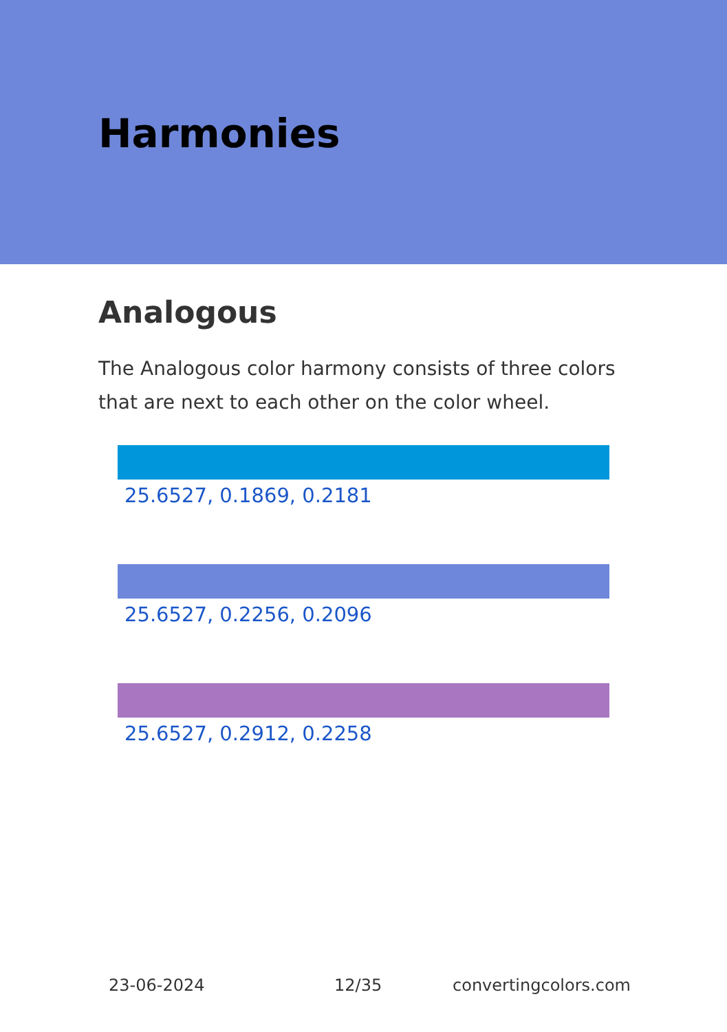Harmonies
Analogous
The Analogous color harmony consists of three colors that are next to each other on the color wheel.
25.6527, 0.1869, 0.2181
25.6527, 0.2256, 0.2096
25.6527, 0.2912, 0.2258
23-06-2024 12/35 convertingcolors.com